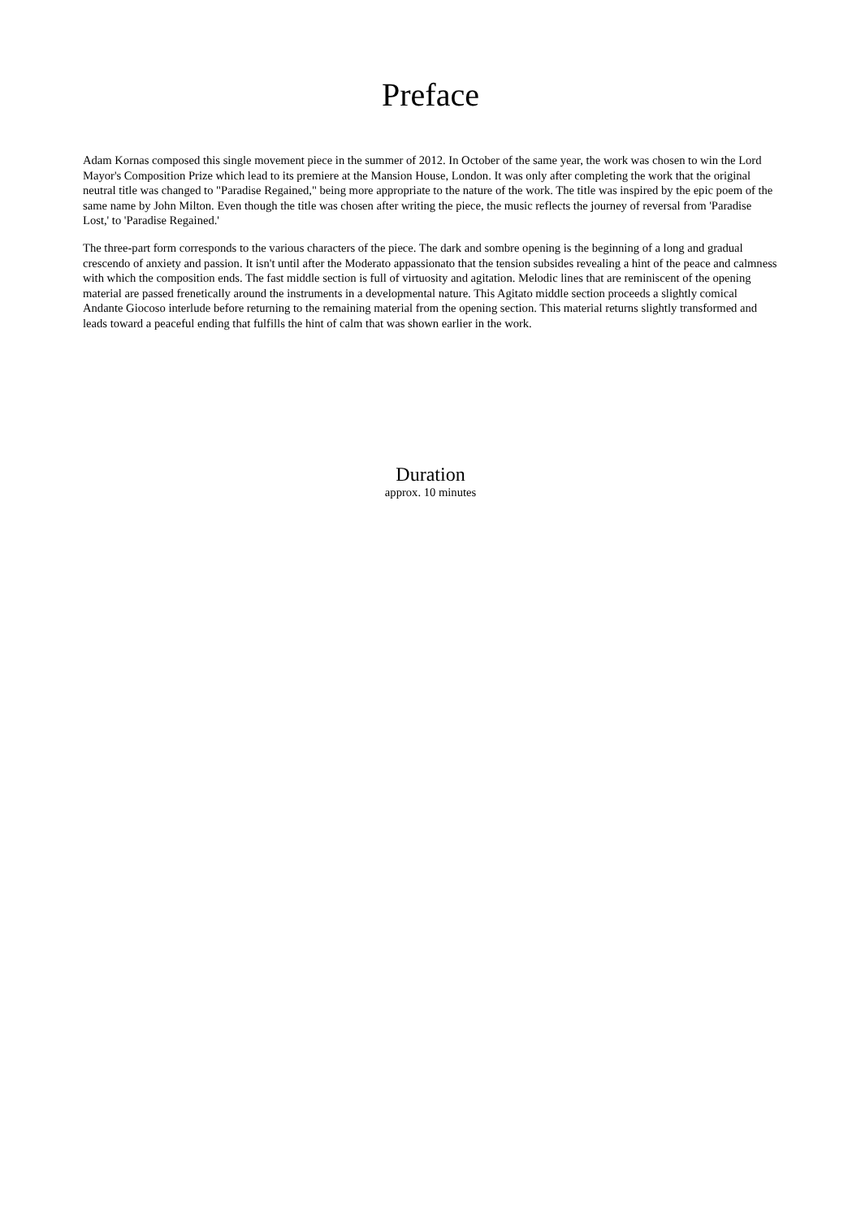Preface
Adam Kornas composed this single movement piece in the summer of 2012. In October of the same year, the work was chosen to win the Lord Mayor's Composition Prize which lead to its premiere at the Mansion House, London. It was only after completing the work that the original neutral title was changed to "Paradise Regained," being more appropriate to the nature of the work. The title was inspired by the epic poem of the same name by John Milton. Even though the title was chosen after writing the piece, the music reflects the journey of reversal from 'Paradise Lost,' to 'Paradise Regained.'
The three-part form corresponds to the various characters of the piece. The dark and sombre opening is the beginning of a long and gradual crescendo of anxiety and passion. It isn't until after the Moderato appassionato that the tension subsides revealing a hint of the peace and calmness with which the composition ends. The fast middle section is full of virtuosity and agitation. Melodic lines that are reminiscent of the opening material are passed frenetically around the instruments in a developmental nature. This Agitato middle section proceeds a slightly comical Andante Giocoso interlude before returning to the remaining material from the opening section. This material returns slightly transformed and leads toward a peaceful ending that fulfills the hint of calm that was shown earlier in the work.
Duration
approx. 10 minutes